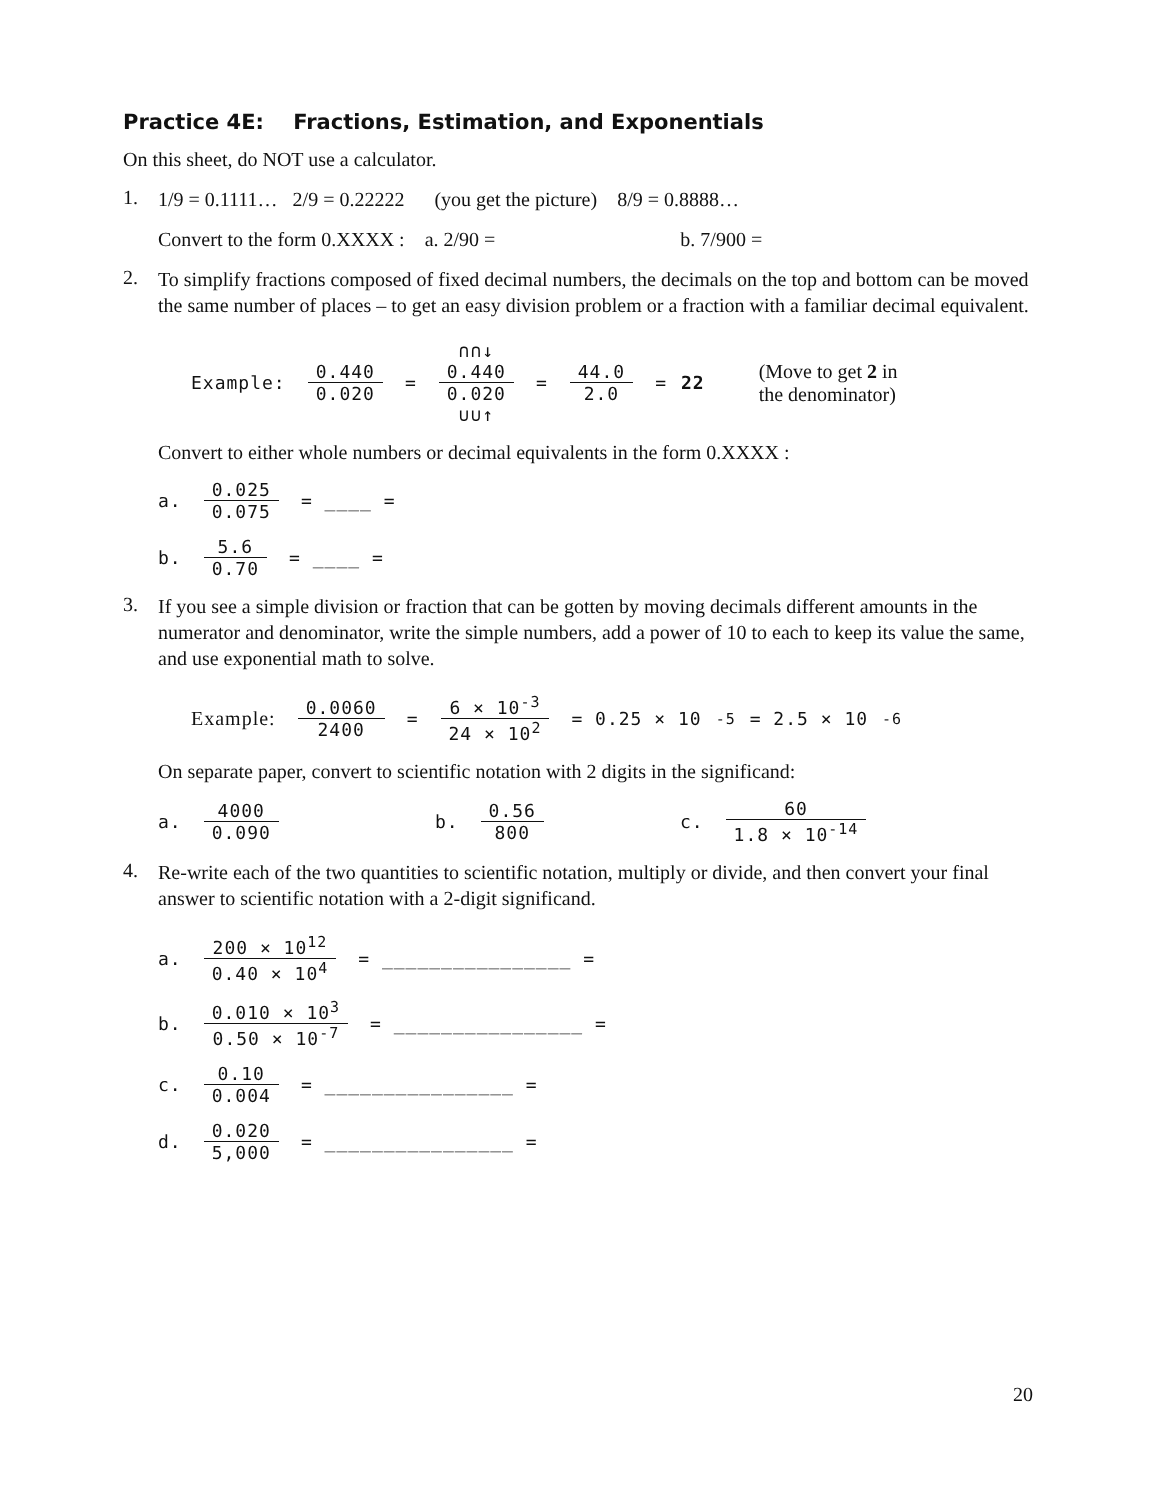Practice 4E: Fractions, Estimation, and Exponentials
On this sheet, do NOT use a calculator.
1.
1/9 = 0.1111… 2/9 = 0.22222 (you get the picture) 8/9 = 0.8888…
Convert to the form 0.XXXX : a. 2/90 = b. 7/900 =
2.
To simplify fractions composed of fixed decimal numbers, the decimals on the top and bottom can be moved the same number of places – to get an easy division problem or a fraction with a familiar decimal equivalent.
Example: 0.440 0.020 = ∩∩↓
0.440 0.020
∪∪↑ = 44.0 2.0 = 22 (Move to get 2 in
the denominator)
Convert to either whole numbers or decimal equivalents in the form 0.XXXX :
a. 0.025 0.075 = ____ =
b. 5.6 0.70 = ____ =
3.
If you see a simple division or fraction that can be gotten by moving decimals different amounts in the numerator and denominator, write the simple numbers, add a power of 10 to each to keep its value the same, and use exponential math to solve.
Example: 0.0060 2400 = 6 × 10<sup>-3</sup> 24 × 10<sup>2</sup> = 0.25 × 10<sup>-5</sup> = 2.5 × 10<sup>-6</sup>
On separate paper, convert to scientific notation with 2 digits in the significand:
a. 4000 0.090 b. 0.56 800 c. 60 1.8 × 10<sup>-14</sup>
4.
Re-write each of the two quantities to scientific notation, multiply or divide, and then convert your final answer to scientific notation with a 2-digit significand.
a. 200 × 10<sup>12</sup> 0.40 × 10<sup>4</sup> = ________________ =
b. 0.010 × 10<sup>3</sup> 0.50 × 10<sup>-7</sup> = ________________ =
c. 0.10 0.004 = ________________ =
d. 0.020 5,000 = ________________ =
20